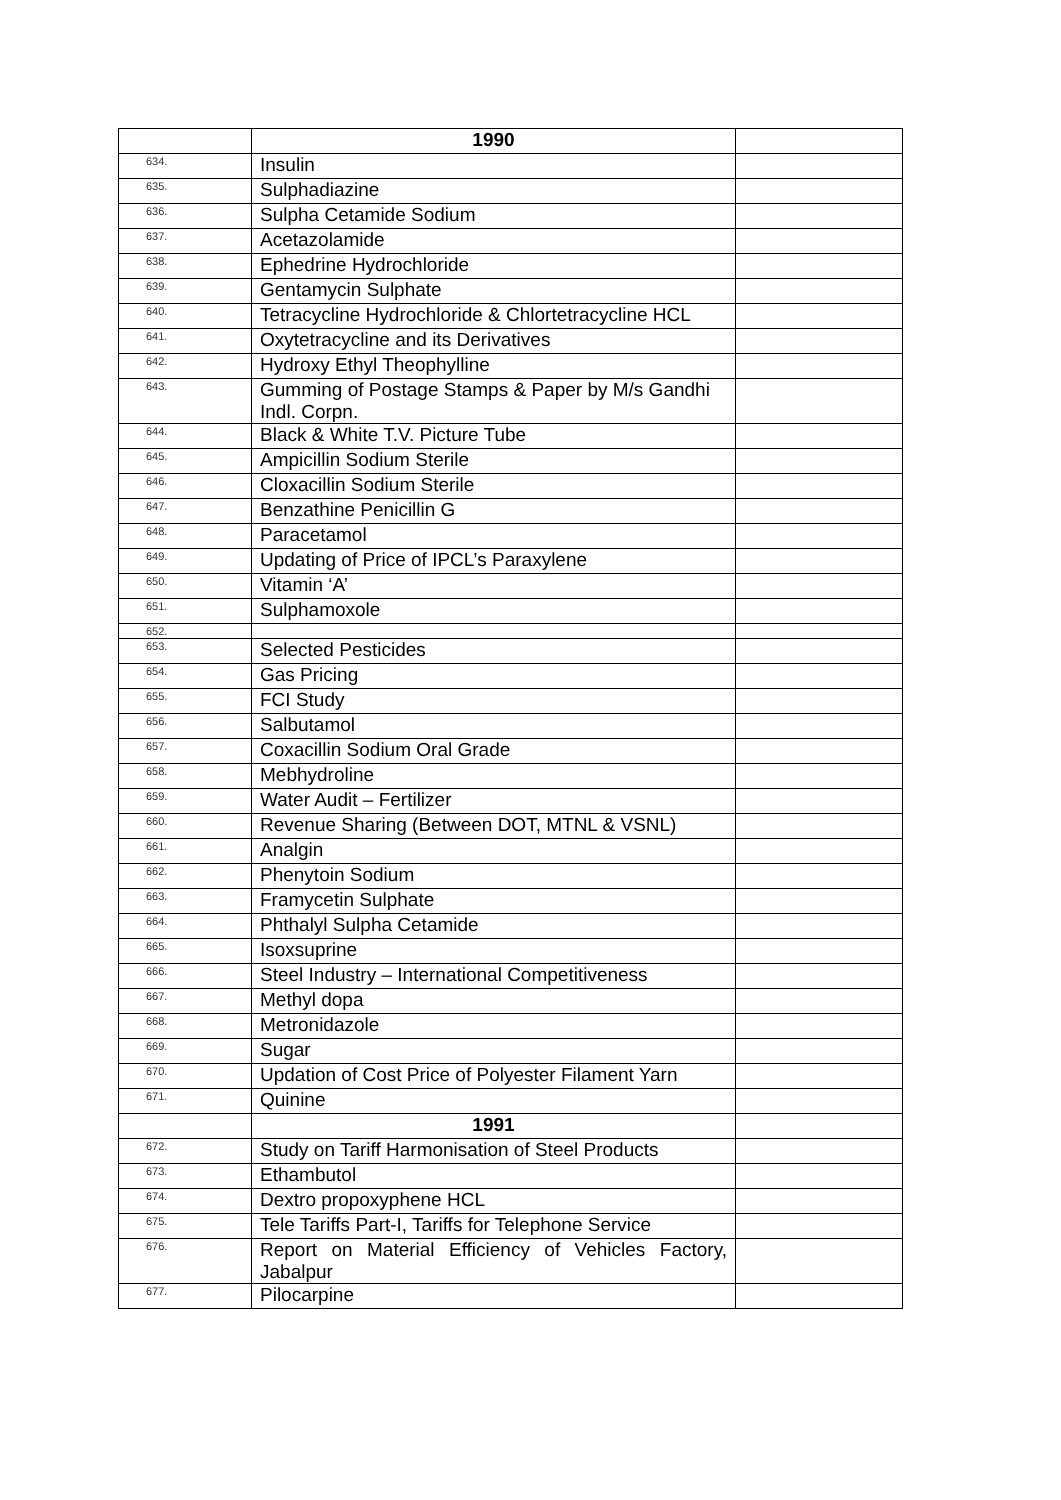| | 1990 | |
| 634. | Insulin | |
| 635. | Sulphadiazine | |
| 636. | Sulpha Cetamide Sodium | |
| 637. | Acetazolamide | |
| 638. | Ephedrine Hydrochloride | |
| 639. | Gentamycin Sulphate | |
| 640. | Tetracycline Hydrochloride & Chlortetracycline HCL | |
| 641. | Oxytetracycline and its Derivatives | |
| 642. | Hydroxy Ethyl Theophylline | |
| 643. | Gumming of Postage Stamps & Paper by M/s Gandhi Indl. Corpn. | |
| 644. | Black & White T.V. Picture Tube | |
| 645. | Ampicillin Sodium Sterile | |
| 646. | Cloxacillin Sodium Sterile | |
| 647. | Benzathine Penicillin G | |
| 648. | Paracetamol | |
| 649. | Updating of Price of IPCL’s Paraxylene | |
| 650. | Vitamin ‘A’ | |
| 651. | Sulphamoxole | |
| 652. | | |
| 653. | Selected Pesticides | |
| 654. | Gas Pricing | |
| 655. | FCI Study | |
| 656. | Salbutamol | |
| 657. | Coxacillin Sodium Oral Grade | |
| 658. | Mebhydroline | |
| 659. | Water Audit – Fertilizer | |
| 660. | Revenue Sharing (Between DOT, MTNL & VSNL) | |
| 661. | Analgin | |
| 662. | Phenytoin Sodium | |
| 663. | Framycetin Sulphate | |
| 664. | Phthalyl Sulpha Cetamide | |
| 665. | Isoxsuprine | |
| 666. | Steel Industry – International Competitiveness | |
| 667. | Methyl dopa | |
| 668. | Metronidazole | |
| 669. | Sugar | |
| 670. | Updation of Cost Price of Polyester Filament Yarn | |
| 671. | Quinine | |
| | 1991 | |
| 672. | Study on Tariff Harmonisation of Steel Products | |
| 673. | Ethambutol | |
| 674. | Dextro propoxyphene HCL | |
| 675. | Tele Tariffs Part-I, Tariffs for Telephone Service | |
| 676. | Report on Material Efficiency of Vehicles Factory, Jabalpur | |
| 677. | Pilocarpine | |